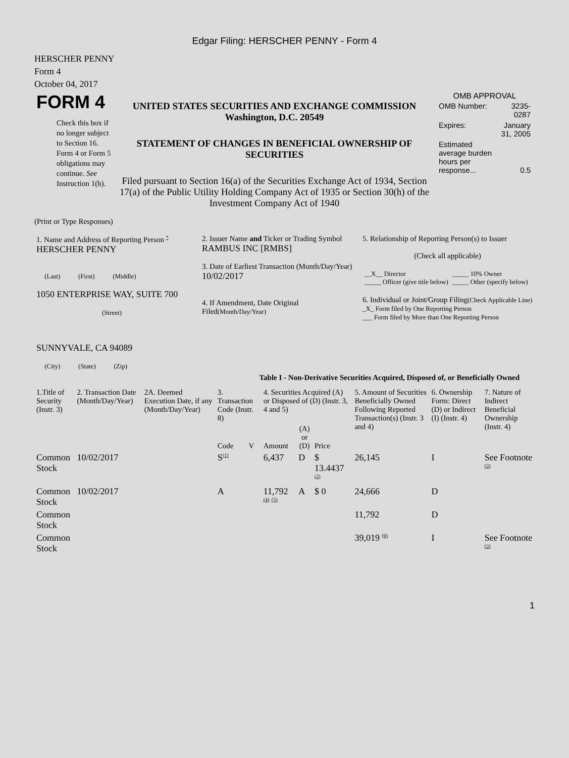Edgar Filing: HERSCHER PENNY - Form 4
HERSCHER PENNY
Form 4
October 04, 2017
| FORM 4 Check this box if no longer subject to Section 16. Form 4 or Form 5 obligations may continue. See Instruction 1(b). | UNITED STATES SECURITIES AND EXCHANGE COMMISSION Washington, D.C. 20549 STATEMENT OF CHANGES IN BENEFICIAL OWNERSHIP OF SECURITIES Filed pursuant to Section 16(a) of the Securities Exchange Act of 1934, Section 17(a) of the Public Utility Holding Company Act of 1935 or Section 30(h) of the Investment Company Act of 1940 | OMB APPROVAL / OMB Number: / 3235-0287 / / Expires: / January 31, 2005 / / Estimated average burden hours per response... / 0.5 / |
(Print or Type Responses)
| 1. Name and Address of Reporting Person <sup>*</sup> HERSCHER PENNY (Last) (First) (Middle) 1050 ENTERPRISE WAY, SUITE 700 (Street) SUNNYVALE, CA 94089 (City) (State) (Zip) | 2. Issuer Name and Ticker or Trading Symbol RAMBUS INC [RMBS] 3. Date of Earliest Transaction (Month/Day/Year) 10/02/2017 4. If Amendment, Date Original Filed (Month/Day/Year) | 5. Relationship of Reporting Person(s) to Issuer (Check all applicable) / __X__ Director _____ Officer (give title below) / _____ 10% Owner _____ Other (specify below) / 6. Individual or Joint/Group Filing (Check Applicable Line) _X_ Form filed by One Reporting Person ___ Form filed by More than One Reporting Person |
Table I - Non-Derivative Securities Acquired, Disposed of, or Beneficially Owned
| 1.Title of Security (Instr. 3) | 2. Transaction Date (Month/Day/Year) | 2A. Deemed Execution Date, if any (Month/Day/Year) | 3. Transaction Code (Instr. 8) | | 4. Securities Acquired (A) or Disposed of (D) (Instr. 3, 4 and 5) | | | 5. Amount of Securities Beneficially Owned Following Reported Transaction(s) (Instr. 3 and 4) | 6. Ownership Form: Direct (D) or Indirect (I) (Instr. 4) | 7. Nature of Indirect Beneficial Ownership (Instr. 4) |
| --- | --- | --- | --- | --- | --- | --- | --- | --- | --- | --- |
| | | | Code | V | Amount | (A) or (D) | Price | | | |
| Common Stock | 10/02/2017 | | S<sup>(1)</sup> | | 6,437 | D | $ 13.4437 <sup>(2)</sup> | 26,145 | I | See Footnote <sup>(3)</sup> |
| Common Stock | 10/02/2017 | | A | | 11,792 <sup>(4)</sup> <sup>(5)</sup> | A | $ 0 | 24,666 | D | |
| Common Stock | | | | | | | | 11,792 | D | |
| Common Stock | | | | | | | | 39,019 <sup>(6)</sup> | I | See Footnote <sup>(3)</sup> |
1